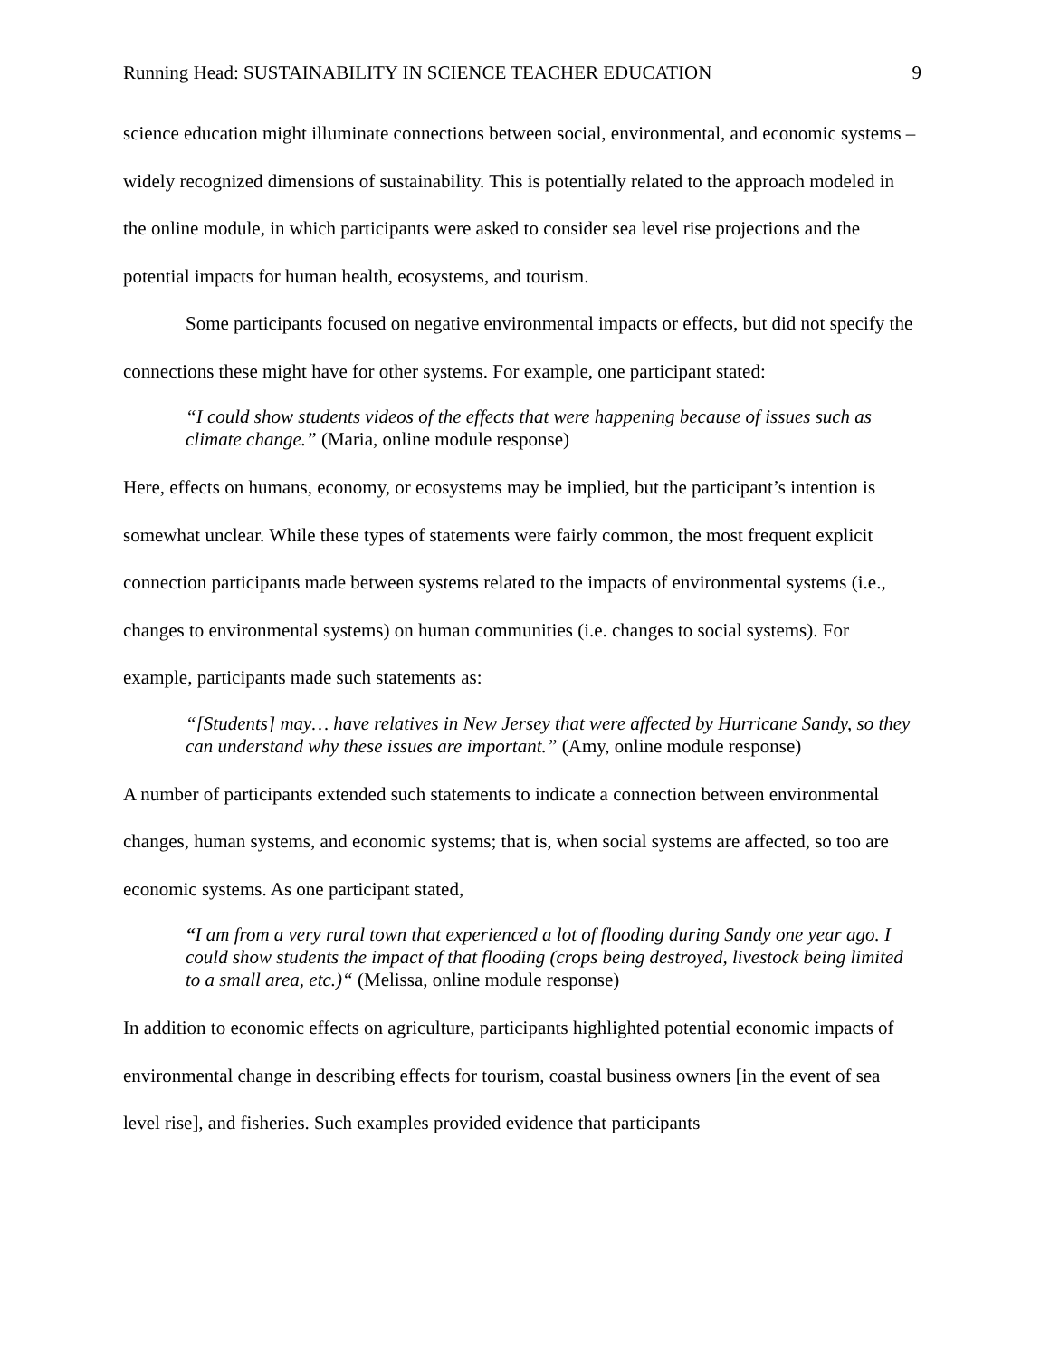Running Head: SUSTAINABILITY IN SCIENCE TEACHER EDUCATION 9
science education might illuminate connections between social, environmental, and economic systems – widely recognized dimensions of sustainability. This is potentially related to the approach modeled in the online module, in which participants were asked to consider sea level rise projections and the potential impacts for human health, ecosystems, and tourism.
Some participants focused on negative environmental impacts or effects, but did not specify the connections these might have for other systems. For example, one participant stated:
“I could show students videos of the effects that were happening because of issues such as climate change.” (Maria, online module response)
Here, effects on humans, economy, or ecosystems may be implied, but the participant’s intention is somewhat unclear. While these types of statements were fairly common, the most frequent explicit connection participants made between systems related to the impacts of environmental systems (i.e., changes to environmental systems) on human communities (i.e. changes to social systems). For example, participants made such statements as:
“[Students] may… have relatives in New Jersey that were affected by Hurricane Sandy, so they can understand why these issues are important.” (Amy, online module response)
A number of participants extended such statements to indicate a connection between environmental changes, human systems, and economic systems; that is, when social systems are affected, so too are economic systems. As one participant stated,
“I am from a very rural town that experienced a lot of flooding during Sandy one year ago. I could show students the impact of that flooding (crops being destroyed, livestock being limited to a small area, etc.)“ (Melissa, online module response)
In addition to economic effects on agriculture, participants highlighted potential economic impacts of environmental change in describing effects for tourism, coastal business owners [in the event of sea level rise], and fisheries. Such examples provided evidence that participants